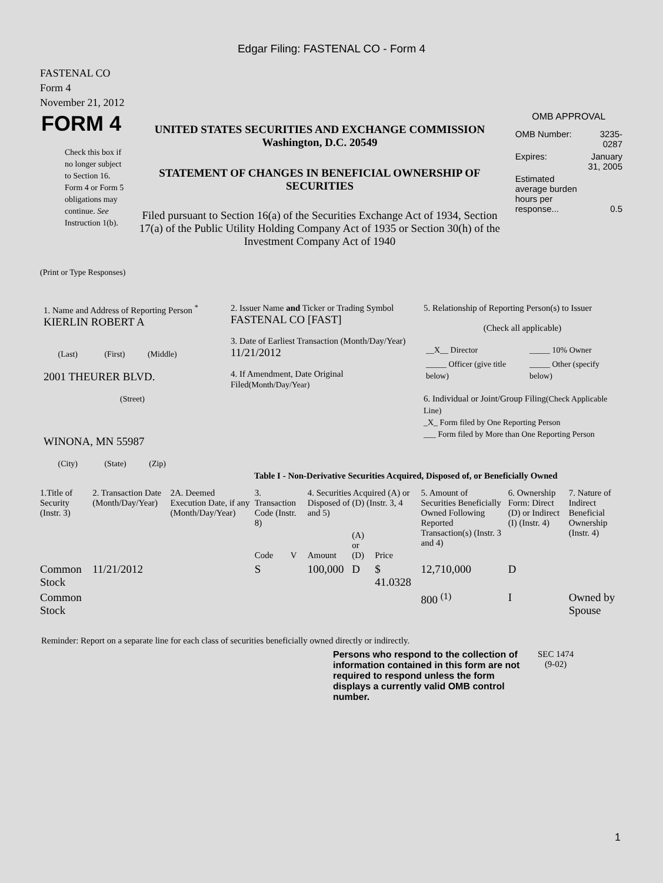Edgar Filing: FASTENAL CO - Form 4
FASTENAL CO
Form 4
November 21, 2012
| FORM 4 Check this box if no longer subject to Section 16. Form 4 or Form 5 obligations may continue. See Instruction 1(b). | UNITED STATES SECURITIES AND EXCHANGE COMMISSION Washington, D.C. 20549 STATEMENT OF CHANGES IN BENEFICIAL OWNERSHIP OF SECURITIES Filed pursuant to Section 16(a) of the Securities Exchange Act of 1934, Section 17(a) of the Public Utility Holding Company Act of 1935 or Section 30(h) of the Investment Company Act of 1940 | OMB APPROVAL / OMB Number: / 3235-0287 / / Expires: / January 31, 2005 / / Estimated average burden hours per response... / 0.5 / |
(Print or Type Responses)
| 1. Name and Address of Reporting Person <sup>*</sup> KIERLIN ROBERT A (Last) (First) (Middle) 2001 THEURER BLVD. (Street) WINONA, MN 55987 (City) (State) (Zip) | 2. Issuer Name and Ticker or Trading Symbol FASTENAL CO [FAST] 3. Date of Earliest Transaction (Month/Day/Year) 11/21/2012 4. If Amendment, Date Original Filed (Month/Day/Year) | 5. Relationship of Reporting Person(s) to Issuer (Check all applicable) / __X__ Director / _____ 10% Owner / / _____ Officer (give title below) / _____ Other (specify below) / 6. Individual or Joint/Group Filing (Check Applicable Line) _X_ Form filed by One Reporting Person ___ Form filed by More than One Reporting Person |
Table I - Non-Derivative Securities Acquired, Disposed of, or Beneficially Owned
| 1.Title of Security (Instr. 3) | 2. Transaction Date (Month/Day/Year) | 2A. Deemed Execution Date, if any (Month/Day/Year) | 3. Transaction Code (Instr. 8) | | 4. Securities Acquired (A) or Disposed of (D) (Instr. 3, 4 and 5) | | | 5. Amount of Securities Beneficially Owned Following Reported Transaction(s) (Instr. 3 and 4) | 6. Ownership Form: Direct (D) or Indirect (I) (Instr. 4) | 7. Nature of Indirect Beneficial Ownership (Instr. 4) |
| | | | Code | V | Amount | (A) or (D) | Price | | | |
| Common Stock | 11/21/2012 | | S | | 100,000 | D | $ 41.0328 | 12,710,000 | D | |
| Common Stock | | | | | | | | 800 <sup>(1)</sup> | I | Owned by Spouse |
Reminder: Report on a separate line for each class of securities beneficially owned directly or indirectly.
| Persons who respond to the collection of information contained in this form are not required to respond unless the form displays a currently valid OMB control number. | SEC 1474 (9-02) |
1